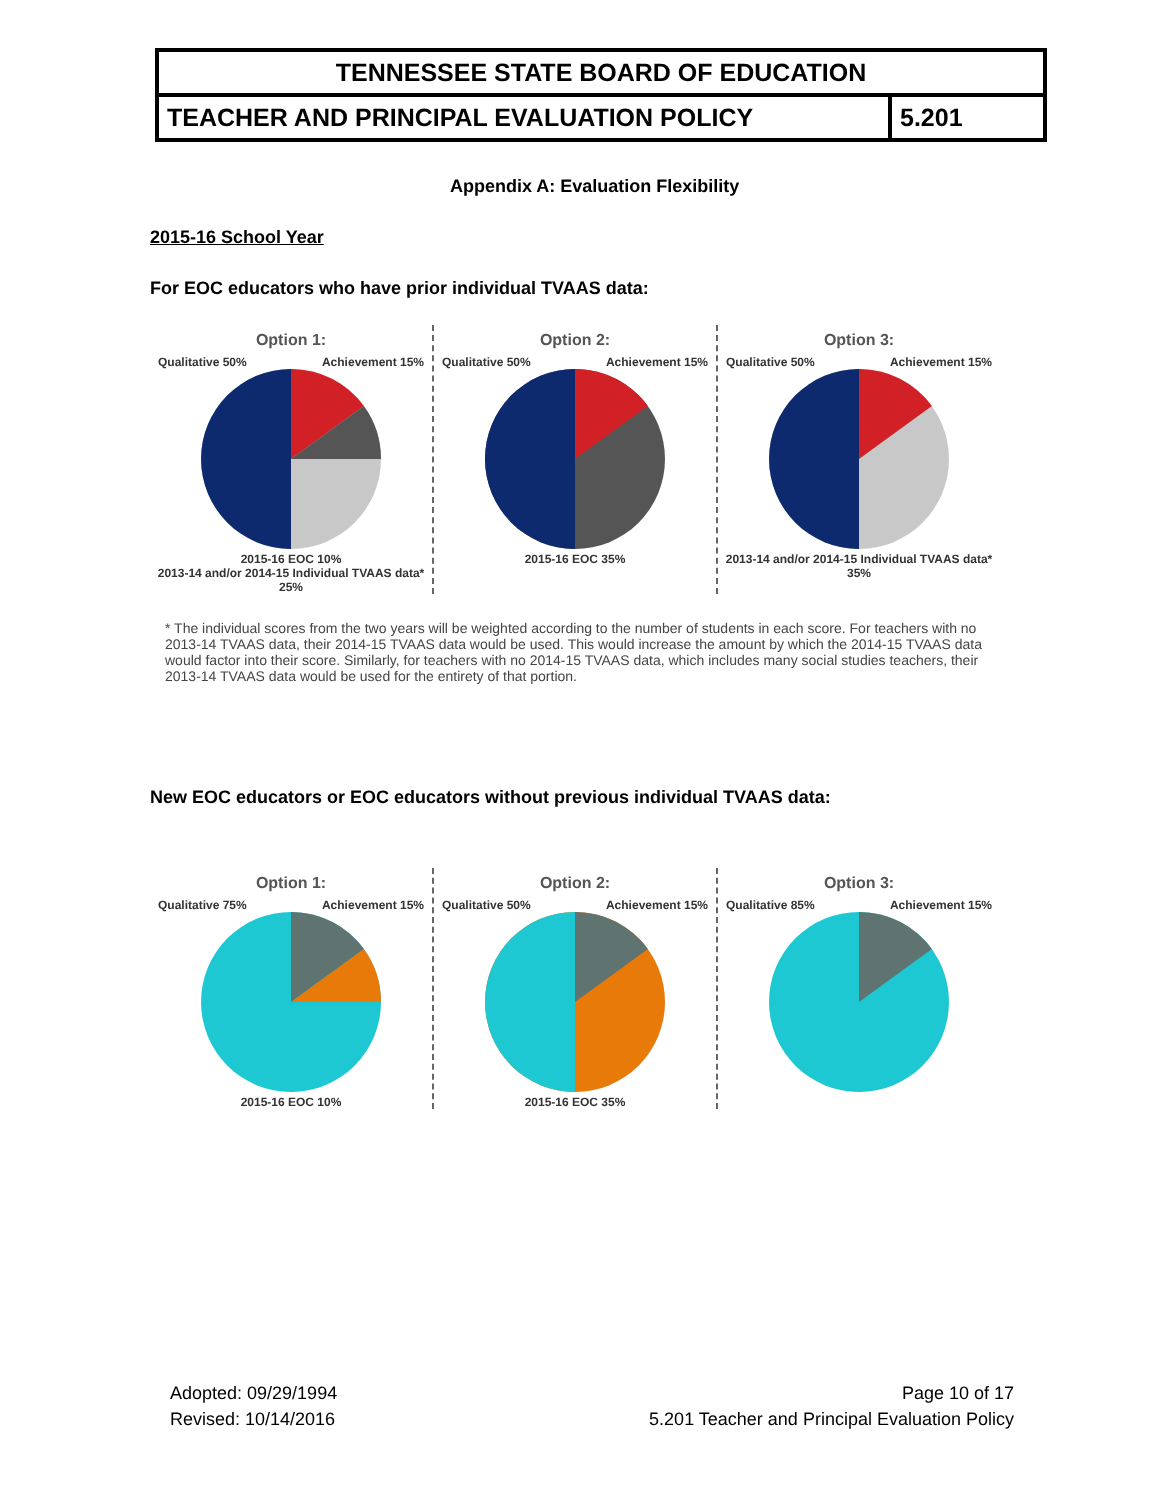| TENNESSEE STATE BOARD OF EDUCATION | |
| TEACHER AND PRINCIPAL EVALUATION POLICY | 5.201 |
Appendix A: Evaluation Flexibility
2015-16 School Year
For EOC educators who have prior individual TVAAS data:
Option 1:
Qualitative 50% Achievement 15%
2015-16 EOC 10%
2013-14 and/or 2014-15 Individual TVAAS data* 25%
Option 2:
Qualitative 50% Achievement 15%
2015-16 EOC 35%
Option 3:
Qualitative 50% Achievement 15%
2013-14 and/or 2014-15 Individual TVAAS data* 35%
* The individual scores from the two years will be weighted according to the number of students in each score. For teachers with no 2013-14 TVAAS data, their 2014-15 TVAAS data would be used. This would increase the amount by which the 2014-15 TVAAS data would factor into their score. Similarly, for teachers with no 2014-15 TVAAS data, which includes many social studies teachers, their 2013-14 TVAAS data would be used for the entirety of that portion.
New EOC educators or EOC educators without previous individual TVAAS data:
Option 1:
Qualitative 75% Achievement 15%
2015-16 EOC 10%
Option 2:
Qualitative 50% Achievement 15%
2015-16 EOC 35%
Option 3:
Qualitative 85% Achievement 15%
Adopted: 09/29/1994
Revised: 10/14/2016
Page 10 of 17
5.201 Teacher and Principal Evaluation Policy